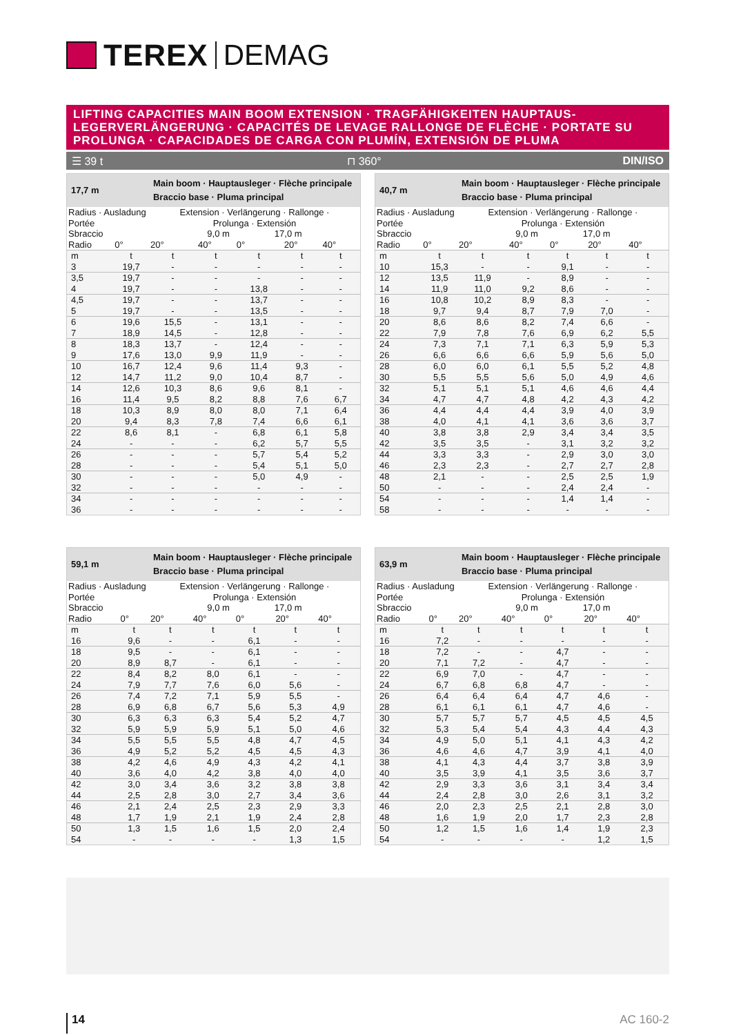TEREX DEMAG
LIFTING CAPACITIES MAIN BOOM EXTENSION · TRAGFÄHIGKEITEN HAUPTAUS-LEGERVERLÄNGERUNG · CAPACITÉS DE LEVAGE RALLONGE DE FLÈCHE · PORTATE SU PROLUNGA · CAPACIDADES DE CARGA CON PLUMÍN, EXTENSIÓN DE PLUMA
☰ 39 t ⊓ 360° DIN/ISO
| 17,7 m | | Main boom · Hauptausleger · Flèche principale Braccio base · Pluma principal | | | | |
| Radius · Ausladung Portée Sbraccio | | Extension · Verlängerung · Rallonge · Prolunga · Extensión 9,0 m 17,0 m | | | | |
| Radio | 0° | 20° | 40° | 0° | 20° | 40° |
| m | t | t | t | t | t | t |
| 3 | 19,7 | - | - | - | - | - |
| 3,5 | 19,7 | - | - | - | - | - |
| 4 | 19,7 | - | - | 13,8 | - | - |
| 4,5 | 19,7 | - | - | 13,7 | - | - |
| 5 | 19,7 | - | - | 13,5 | - | - |
| 6 | 19,6 | 15,5 | - | 13,1 | - | - |
| 7 | 18,9 | 14,5 | - | 12,8 | - | - |
| 8 | 18,3 | 13,7 | - | 12,4 | - | - |
| 9 | 17,6 | 13,0 | 9,9 | 11,9 | - | - |
| 10 | 16,7 | 12,4 | 9,6 | 11,4 | 9,3 | - |
| 12 | 14,7 | 11,2 | 9,0 | 10,4 | 8,7 | - |
| 14 | 12,6 | 10,3 | 8,6 | 9,6 | 8,1 | - |
| 16 | 11,4 | 9,5 | 8,2 | 8,8 | 7,6 | 6,7 |
| 18 | 10,3 | 8,9 | 8,0 | 8,0 | 7,1 | 6,4 |
| 20 | 9,4 | 8,3 | 7,8 | 7,4 | 6,6 | 6,1 |
| 22 | 8,6 | 8,1 | - | 6,8 | 6,1 | 5,8 |
| 24 | - | - | - | 6,2 | 5,7 | 5,5 |
| 26 | - | - | - | 5,7 | 5,4 | 5,2 |
| 28 | - | - | - | 5,4 | 5,1 | 5,0 |
| 30 | - | - | - | 5,0 | 4,9 | - |
| 32 | - | - | - | - | - | - |
| 34 | - | - | - | - | - | - |
| 36 | - | - | - | - | - | - |
| 40,7 m | | Main boom · Hauptausleger · Flèche principale Braccio base · Pluma principal | | | | |
| Radius · Ausladung Portée Sbraccio | | Extension · Verlängerung · Rallonge · Prolunga · Extensión 9,0 m 17,0 m | | | | |
| Radio | 0° | 20° | 40° | 0° | 20° | 40° |
| m | t | t | t | t | t | t |
| 10 | 15,3 | - | - | 9,1 | - | - |
| 12 | 13,5 | 11,9 | - | 8,9 | - | - |
| 14 | 11,9 | 11,0 | 9,2 | 8,6 | - | - |
| 16 | 10,8 | 10,2 | 8,9 | 8,3 | - | - |
| 18 | 9,7 | 9,4 | 8,7 | 7,9 | 7,0 | - |
| 20 | 8,6 | 8,6 | 8,2 | 7,4 | 6,6 | - |
| 22 | 7,9 | 7,8 | 7,6 | 6,9 | 6,2 | 5,5 |
| 24 | 7,3 | 7,1 | 7,1 | 6,3 | 5,9 | 5,3 |
| 26 | 6,6 | 6,6 | 6,6 | 5,9 | 5,6 | 5,0 |
| 28 | 6,0 | 6,0 | 6,1 | 5,5 | 5,2 | 4,8 |
| 30 | 5,5 | 5,5 | 5,6 | 5,0 | 4,9 | 4,6 |
| 32 | 5,1 | 5,1 | 5,1 | 4,6 | 4,6 | 4,4 |
| 34 | 4,7 | 4,7 | 4,8 | 4,2 | 4,3 | 4,2 |
| 36 | 4,4 | 4,4 | 4,4 | 3,9 | 4,0 | 3,9 |
| 38 | 4,0 | 4,1 | 4,1 | 3,6 | 3,6 | 3,7 |
| 40 | 3,8 | 3,8 | 2,9 | 3,4 | 3,4 | 3,5 |
| 42 | 3,5 | 3,5 | - | 3,1 | 3,2 | 3,2 |
| 44 | 3,3 | 3,3 | - | 2,9 | 3,0 | 3,0 |
| 46 | 2,3 | 2,3 | - | 2,7 | 2,7 | 2,8 |
| 48 | 2,1 | - | - | 2,5 | 2,5 | 1,9 |
| 50 | - | - | - | 2,4 | 2,4 | - |
| 54 | - | - | - | 1,4 | 1,4 | - |
| 58 | - | - | - | - | - | - |
| 59,1 m | | Main boom · Hauptausleger · Flèche principale Braccio base · Pluma principal | | | | |
| Radius · Ausladung Portée Sbraccio | | Extension · Verlängerung · Rallonge · Prolunga · Extensión 9,0 m 17,0 m | | | | |
| Radio | 0° | 20° | 40° | 0° | 20° | 40° |
| m | t | t | t | t | t | t |
| 16 | 9,6 | - | - | 6,1 | - | - |
| 18 | 9,5 | - | - | 6,1 | - | - |
| 20 | 8,9 | 8,7 | - | 6,1 | - | - |
| 22 | 8,4 | 8,2 | 8,0 | 6,1 | - | - |
| 24 | 7,9 | 7,7 | 7,6 | 6,0 | 5,6 | - |
| 26 | 7,4 | 7,2 | 7,1 | 5,9 | 5,5 | - |
| 28 | 6,9 | 6,8 | 6,7 | 5,6 | 5,3 | 4,9 |
| 30 | 6,3 | 6,3 | 6,3 | 5,4 | 5,2 | 4,7 |
| 32 | 5,9 | 5,9 | 5,9 | 5,1 | 5,0 | 4,6 |
| 34 | 5,5 | 5,5 | 5,5 | 4,8 | 4,7 | 4,5 |
| 36 | 4,9 | 5,2 | 5,2 | 4,5 | 4,5 | 4,3 |
| 38 | 4,2 | 4,6 | 4,9 | 4,3 | 4,2 | 4,1 |
| 40 | 3,6 | 4,0 | 4,2 | 3,8 | 4,0 | 4,0 |
| 42 | 3,0 | 3,4 | 3,6 | 3,2 | 3,8 | 3,8 |
| 44 | 2,5 | 2,8 | 3,0 | 2,7 | 3,4 | 3,6 |
| 46 | 2,1 | 2,4 | 2,5 | 2,3 | 2,9 | 3,3 |
| 48 | 1,7 | 1,9 | 2,1 | 1,9 | 2,4 | 2,8 |
| 50 | 1,3 | 1,5 | 1,6 | 1,5 | 2,0 | 2,4 |
| 54 | - | - | - | - | 1,3 | 1,5 |
| 63,9 m | | Main boom · Hauptausleger · Flèche principale Braccio base · Pluma principal | | | | |
| Radius · Ausladung Portée Sbraccio | | Extension · Verlängerung · Rallonge · Prolunga · Extensión 9,0 m 17,0 m | | | | |
| Radio | 0° | 20° | 40° | 0° | 20° | 40° |
| m | t | t | t | t | t | t |
| 16 | 7,2 | - | - | - | - | - |
| 18 | 7,2 | - | - | 4,7 | - | - |
| 20 | 7,1 | 7,2 | - | 4,7 | - | - |
| 22 | 6,9 | 7,0 | - | 4,7 | - | - |
| 24 | 6,7 | 6,8 | 6,8 | 4,7 | - | - |
| 26 | 6,4 | 6,4 | 6,4 | 4,7 | 4,6 | - |
| 28 | 6,1 | 6,1 | 6,1 | 4,7 | 4,6 | - |
| 30 | 5,7 | 5,7 | 5,7 | 4,5 | 4,5 | 4,5 |
| 32 | 5,3 | 5,4 | 5,4 | 4,3 | 4,4 | 4,3 |
| 34 | 4,9 | 5,0 | 5,1 | 4,1 | 4,3 | 4,2 |
| 36 | 4,6 | 4,6 | 4,7 | 3,9 | 4,1 | 4,0 |
| 38 | 4,1 | 4,3 | 4,4 | 3,7 | 3,8 | 3,9 |
| 40 | 3,5 | 3,9 | 4,1 | 3,5 | 3,6 | 3,7 |
| 42 | 2,9 | 3,3 | 3,6 | 3,1 | 3,4 | 3,4 |
| 44 | 2,4 | 2,8 | 3,0 | 2,6 | 3,1 | 3,2 |
| 46 | 2,0 | 2,3 | 2,5 | 2,1 | 2,8 | 3,0 |
| 48 | 1,6 | 1,9 | 2,0 | 1,7 | 2,3 | 2,8 |
| 50 | 1,2 | 1,5 | 1,6 | 1,4 | 1,9 | 2,3 |
| 54 | - | - | - | - | 1,2 | 1,5 |
14 AC 160-2